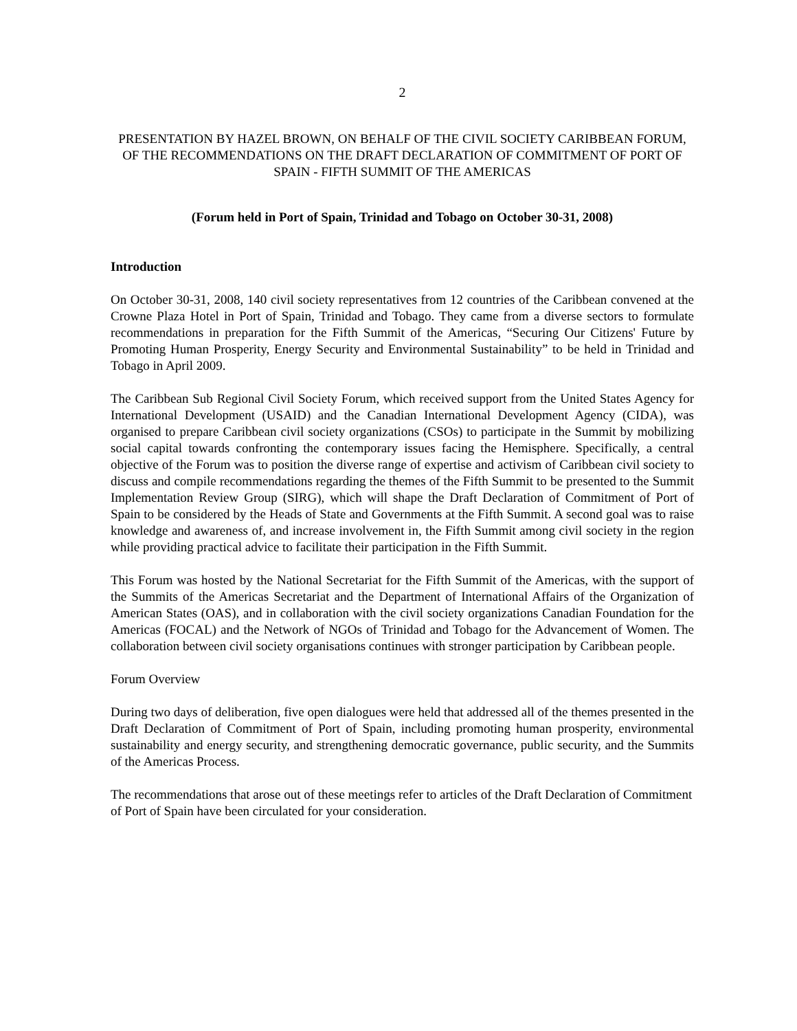2
PRESENTATION BY HAZEL BROWN, ON BEHALF OF THE CIVIL SOCIETY CARIBBEAN FORUM, OF THE RECOMMENDATIONS ON THE DRAFT DECLARATION OF COMMITMENT OF PORT OF SPAIN - FIFTH SUMMIT OF THE AMERICAS
(Forum held in Port of Spain, Trinidad and Tobago on October 30-31, 2008)
Introduction
On October 30-31, 2008, 140 civil society representatives from 12 countries of the Caribbean convened at the Crowne Plaza Hotel in Port of Spain, Trinidad and Tobago. They came from a diverse sectors to formulate recommendations in preparation for the Fifth Summit of the Americas, “Securing Our Citizens' Future by Promoting Human Prosperity, Energy Security and Environmental Sustainability” to be held in Trinidad and Tobago in April 2009.
The Caribbean Sub Regional Civil Society Forum, which received support from the United States Agency for International Development (USAID) and the Canadian International Development Agency (CIDA), was organised to prepare Caribbean civil society organizations (CSOs) to participate in the Summit by mobilizing social capital towards confronting the contemporary issues facing the Hemisphere. Specifically, a central objective of the Forum was to position the diverse range of expertise and activism of Caribbean civil society to discuss and compile recommendations regarding the themes of the Fifth Summit to be presented to the Summit Implementation Review Group (SIRG), which will shape the Draft Declaration of Commitment of Port of Spain to be considered by the Heads of State and Governments at the Fifth Summit. A second goal was to raise knowledge and awareness of, and increase involvement in, the Fifth Summit among civil society in the region while providing practical advice to facilitate their participation in the Fifth Summit.
This Forum was hosted by the National Secretariat for the Fifth Summit of the Americas, with the support of the Summits of the Americas Secretariat and the Department of International Affairs of the Organization of American States (OAS), and in collaboration with the civil society organizations Canadian Foundation for the Americas (FOCAL) and the Network of NGOs of Trinidad and Tobago for the Advancement of Women. The collaboration between civil society organisations continues with stronger participation by Caribbean people.
Forum Overview
During two days of deliberation, five open dialogues were held that addressed all of the themes presented in the Draft Declaration of Commitment of Port of Spain, including promoting human prosperity, environmental sustainability and energy security, and strengthening democratic governance, public security, and the Summits of the Americas Process.
The recommendations that arose out of these meetings refer to articles of the Draft Declaration of Commitment of Port of Spain have been circulated for your consideration.